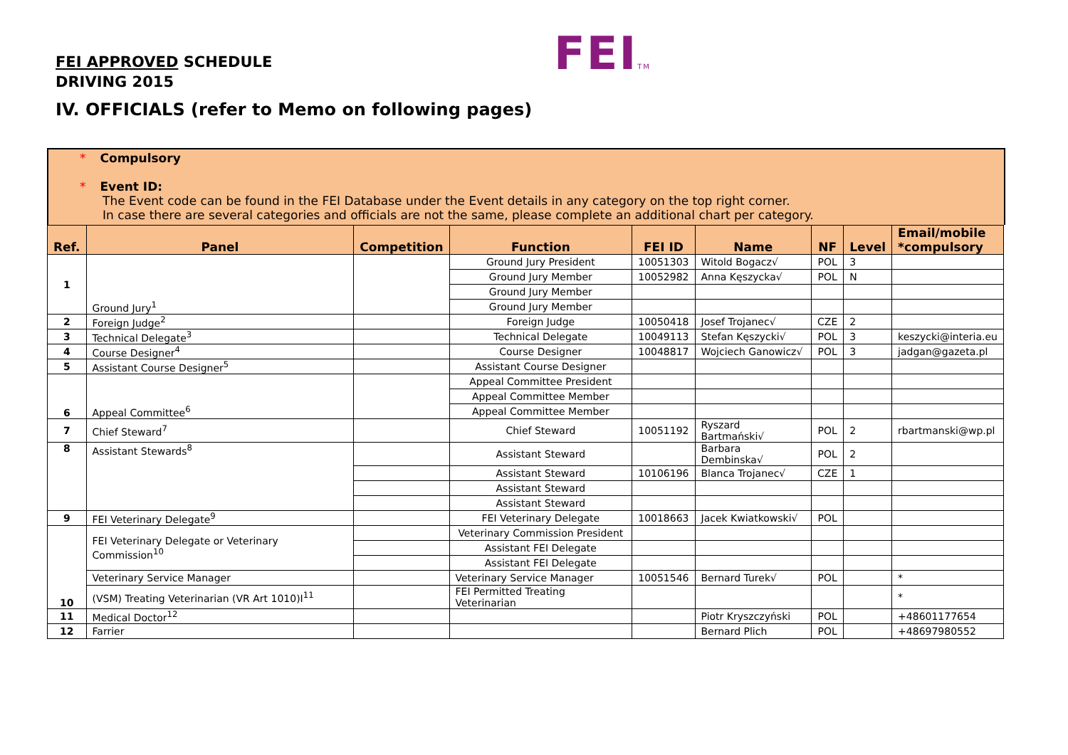FEI APPROVED SCHEDULE
DRIVING 2015
FEITM
IV. OFFICIALS (refer to Memo on following pages)
* Compulsory
* Event ID:
The Event code can be found in the FEI Database under the Event details in any category on the top right corner.
In case there are several categories and officials are not the same, please complete an additional chart per category.
| Ref. | Panel | Competition | Function | FEI ID | Name | NF | Level | Email/mobile *compulsory |
| --- | --- | --- | --- | --- | --- | --- | --- | --- |
| 1 | Ground Jury<sup>1</sup> | | Ground Jury President | 10051303 | Witold Bogacz√ | POL | 3 | |
| | | | Ground Jury Member | 10052982 | Anna Kęszycka√ | POL | N | |
| | | | Ground Jury Member | | | | | |
| | | | Ground Jury Member | | | | | |
| 2 | Foreign Judge<sup>2</sup> | | Foreign Judge | 10050418 | Josef Trojanec√ | CZE | 2 | |
| 3 | Technical Delegate<sup>3</sup> | | Technical Delegate | 10049113 | Stefan Kęszycki√ | POL | 3 | keszycki@interia.eu |
| 4 | Course Designer<sup>4</sup> | | Course Designer | 10048817 | Wojciech Ganowicz√ | POL | 3 | jadgan@gazeta.pl |
| 5 | Assistant Course Designer<sup>5</sup> | | Assistant Course Designer | | | | | |
| 6 | Appeal Committee<sup>6</sup> | | Appeal Committee President | | | | | |
| | | | Appeal Committee Member | | | | | |
| | | | Appeal Committee Member | | | | | |
| 7 | Chief Steward<sup>7</sup> | | Chief Steward | 10051192 | Ryszard Bartmański√ | POL | 2 | rbartmanski@wp.pl |
| 8 | Assistant Stewards<sup>8</sup> | | Assistant Steward | | Barbara Dembinska√ | POL | 2 | |
| | | | Assistant Steward | 10106196 | Blanca Trojanec√ | CZE | 1 | |
| | | | Assistant Steward | | | | | |
| | | | Assistant Steward | | | | | |
| 9 | FEI Veterinary Delegate<sup>9</sup> | | FEI Veterinary Delegate | 10018663 | Jacek Kwiatkowski√ | POL | | |
| 10 | FEI Veterinary Delegate or Veterinary Commission<sup>10</sup> | | Veterinary Commission President | | | | | |
| | | | Assistant FEI Delegate | | | | | |
| | | | Assistant FEI Delegate | | | | | |
| | Veterinary Service Manager | | Veterinary Service Manager | 10051546 | Bernard Turek√ | POL | | * |
| | (VSM) Treating Veterinarian (VR Art 1010)I<sup>11</sup> | | FEI Permitted Treating Veterinarian | | | | | * |
| 11 | Medical Doctor<sup>12</sup> | | | | Piotr Kryszczyński | POL | | +48601177654 |
| 12 | Farrier | | | | Bernard Plich | POL | | +48697980552 |